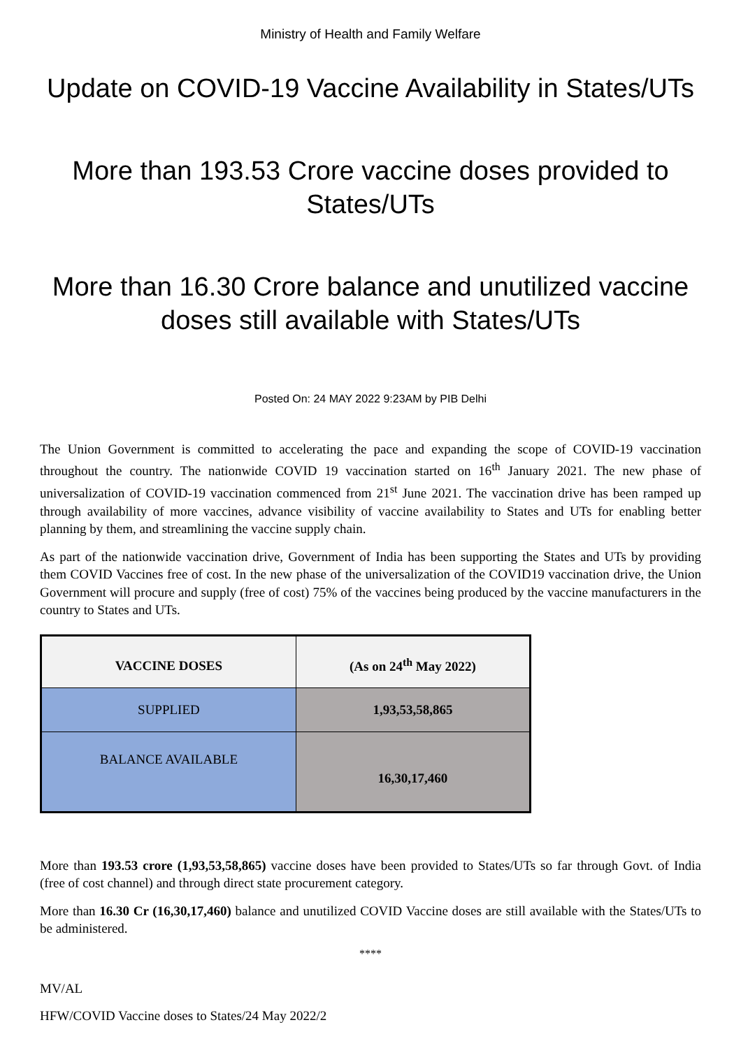Ministry of Health and Family Welfare
Update on COVID-19 Vaccine Availability in States/UTs
More than 193.53 Crore vaccine doses provided to States/UTs
More than 16.30 Crore balance and unutilized vaccine doses still available with States/UTs
Posted On: 24 MAY 2022 9:23AM by PIB Delhi
The Union Government is committed to accelerating the pace and expanding the scope of COVID-19 vaccination throughout the country. The nationwide COVID 19 vaccination started on 16<sup>th</sup> January 2021. The new phase of universalization of COVID-19 vaccination commenced from 21<sup>st</sup> June 2021. The vaccination drive has been ramped up through availability of more vaccines, advance visibility of vaccine availability to States and UTs for enabling better planning by them, and streamlining the vaccine supply chain.
As part of the nationwide vaccination drive, Government of India has been supporting the States and UTs by providing them COVID Vaccines free of cost. In the new phase of the universalization of the COVID19 vaccination drive, the Union Government will procure and supply (free of cost) 75% of the vaccines being produced by the vaccine manufacturers in the country to States and UTs.
| VACCINE DOSES | (As on 24<sup>th</sup> May 2022) |
| --- | --- |
| SUPPLIED | 1,93,53,58,865 |
| BALANCE AVAILABLE | 16,30,17,460 |
More than 193.53 crore (1,93,53,58,865) vaccine doses have been provided to States/UTs so far through Govt. of India (free of cost channel) and through direct state procurement category.
More than 16.30 Cr (16,30,17,460) balance and unutilized COVID Vaccine doses are still available with the States/UTs to be administered.
****
MV/AL
HFW/COVID Vaccine doses to States/24 May 2022/2